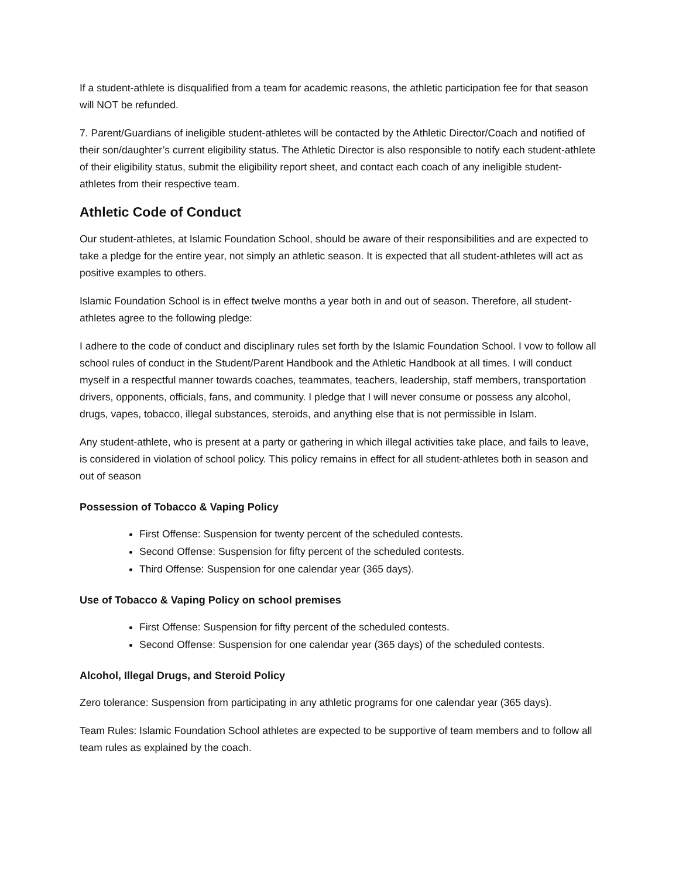If a student-athlete is disqualified from a team for academic reasons, the athletic participation fee for that season will NOT be refunded.
7. Parent/Guardians of ineligible student-athletes will be contacted by the Athletic Director/Coach and notified of their son/daughter’s current eligibility status. The Athletic Director is also responsible to notify each student-athlete of their eligibility status, submit the eligibility report sheet, and contact each coach of any ineligible student-athletes from their respective team.
Athletic Code of Conduct
Our student-athletes, at Islamic Foundation School, should be aware of their responsibilities and are expected to take a pledge for the entire year, not simply an athletic season. It is expected that all student-athletes will act as positive examples to others.
Islamic Foundation School is in effect twelve months a year both in and out of season. Therefore, all student-athletes agree to the following pledge:
I adhere to the code of conduct and disciplinary rules set forth by the Islamic Foundation School. I vow to follow all school rules of conduct in the Student/Parent Handbook and the Athletic Handbook at all times. I will conduct myself in a respectful manner towards coaches, teammates, teachers, leadership, staff members, transportation drivers, opponents, officials, fans, and community. I pledge that I will never consume or possess any alcohol, drugs, vapes, tobacco, illegal substances, steroids, and anything else that is not permissible in Islam.
Any student-athlete, who is present at a party or gathering in which illegal activities take place, and fails to leave, is considered in violation of school policy. This policy remains in effect for all student-athletes both in season and out of season
Possession of Tobacco & Vaping Policy
First Offense: Suspension for twenty percent of the scheduled contests.
Second Offense: Suspension for fifty percent of the scheduled contests.
Third Offense: Suspension for one calendar year (365 days).
Use of Tobacco & Vaping Policy on school premises
First Offense: Suspension for fifty percent of the scheduled contests.
Second Offense: Suspension for one calendar year (365 days) of the scheduled contests.
Alcohol, Illegal Drugs, and Steroid Policy
Zero tolerance: Suspension from participating in any athletic programs for one calendar year (365 days).
Team Rules: Islamic Foundation School athletes are expected to be supportive of team members and to follow all team rules as explained by the coach.